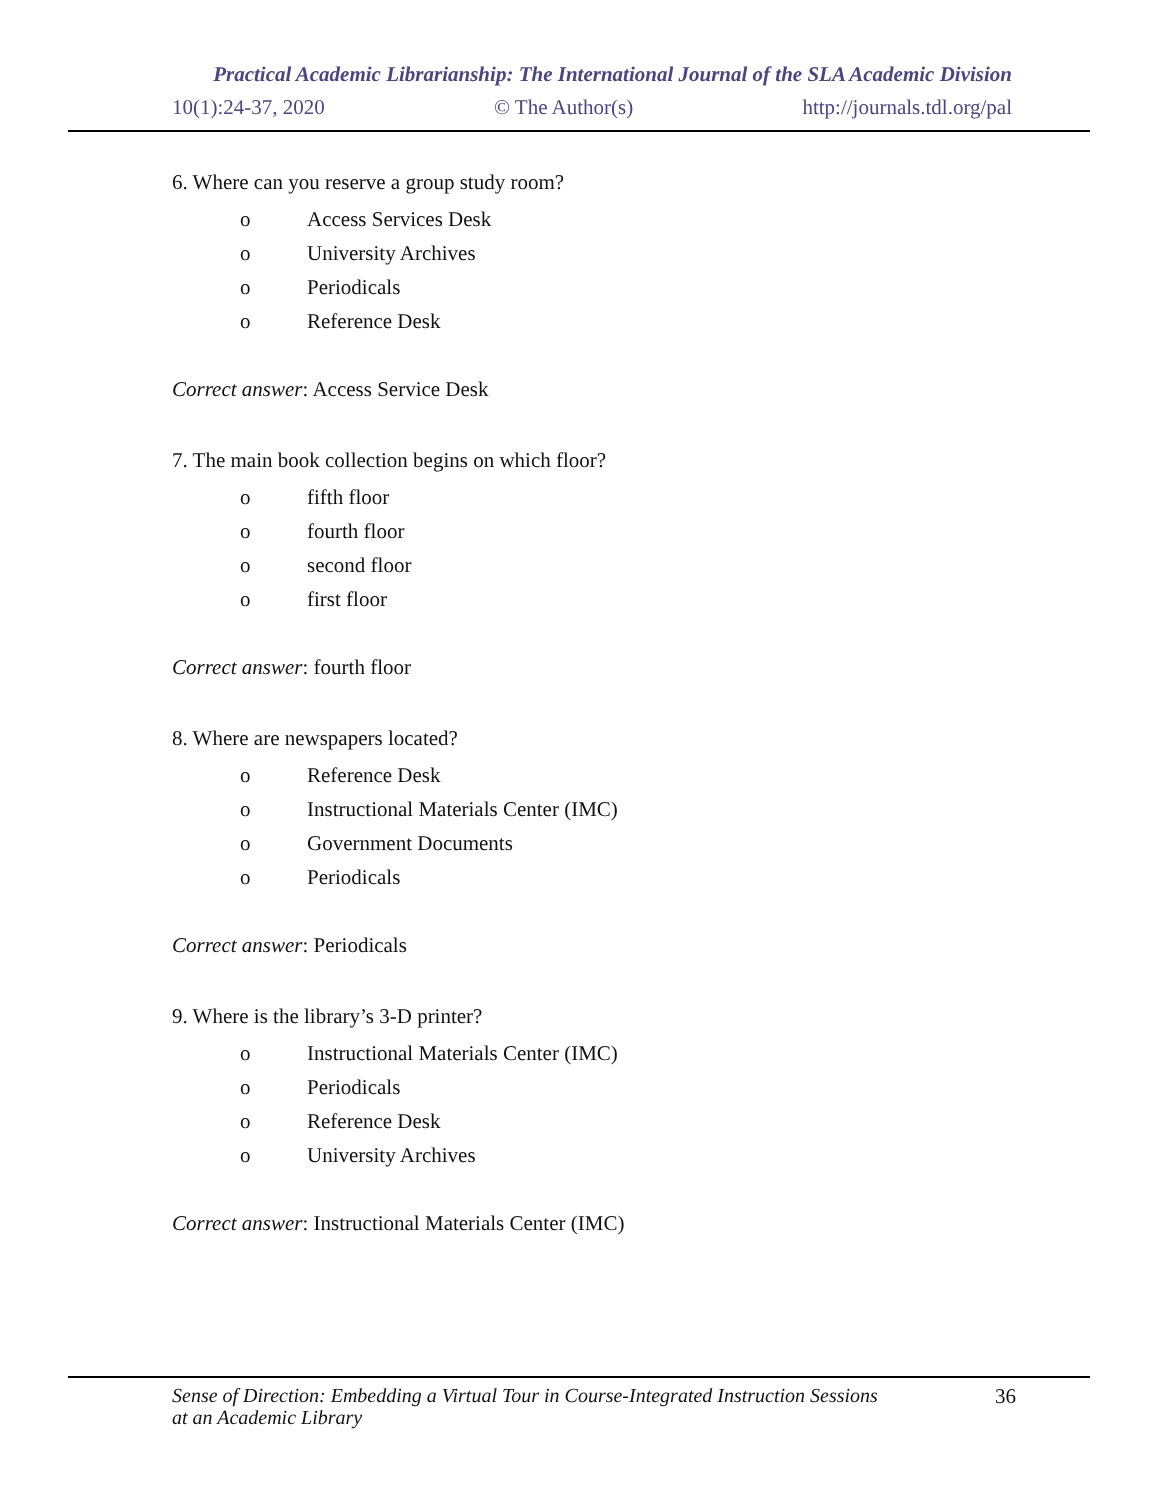Practical Academic Librarianship: The International Journal of the SLA Academic Division
10(1):24-37, 2020 © The Author(s) http://journals.tdl.org/pal
6. Where can you reserve a group study room?
o Access Services Desk
o University Archives
o Periodicals
o Reference Desk
Correct answer: Access Service Desk
7. The main book collection begins on which floor?
o fifth floor
o fourth floor
o second floor
o first floor
Correct answer: fourth floor
8. Where are newspapers located?
o Reference Desk
o Instructional Materials Center (IMC)
o Government Documents
o Periodicals
Correct answer: Periodicals
9. Where is the library’s 3-D printer?
o Instructional Materials Center (IMC)
o Periodicals
o Reference Desk
o University Archives
Correct answer: Instructional Materials Center (IMC)
Sense of Direction: Embedding a Virtual Tour in Course-Integrated Instruction Sessions
at an Academic Library 36